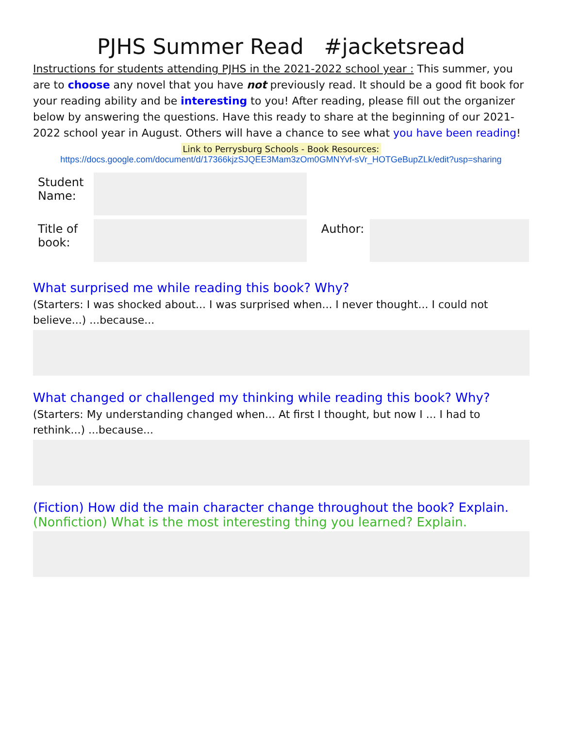PJHS Summer Read #jacketsread
Instructions for students attending PJHS in the 2021-2022 school year : This summer, you are to choose any novel that you have not previously read. It should be a good fit book for your reading ability and be interesting to you! After reading, please fill out the organizer below by answering the questions. Have this ready to share at the beginning of our 2021-2022 school year in August. Others will have a chance to see what you have been reading!
Link to Perrysburg Schools - Book Resources:
https://docs.google.com/document/d/17366kjzSJQEE3Mam3zOm0GMNYvf-sVr_HOTGeBupZLk/edit?usp=sharing
| Student Name: | | | |
| Title of book: | | Author: | |
What surprised me while reading this book? Why?
(Starters: I was shocked about... I was surprised when... I never thought... I could not believe...) ...because...
What changed or challenged my thinking while reading this book? Why?
(Starters: My understanding changed when... At first I thought, but now I ... I had to rethink...) ...because...
(Fiction) How did the main character change throughout the book? Explain.
(Nonfiction) What is the most interesting thing you learned? Explain.